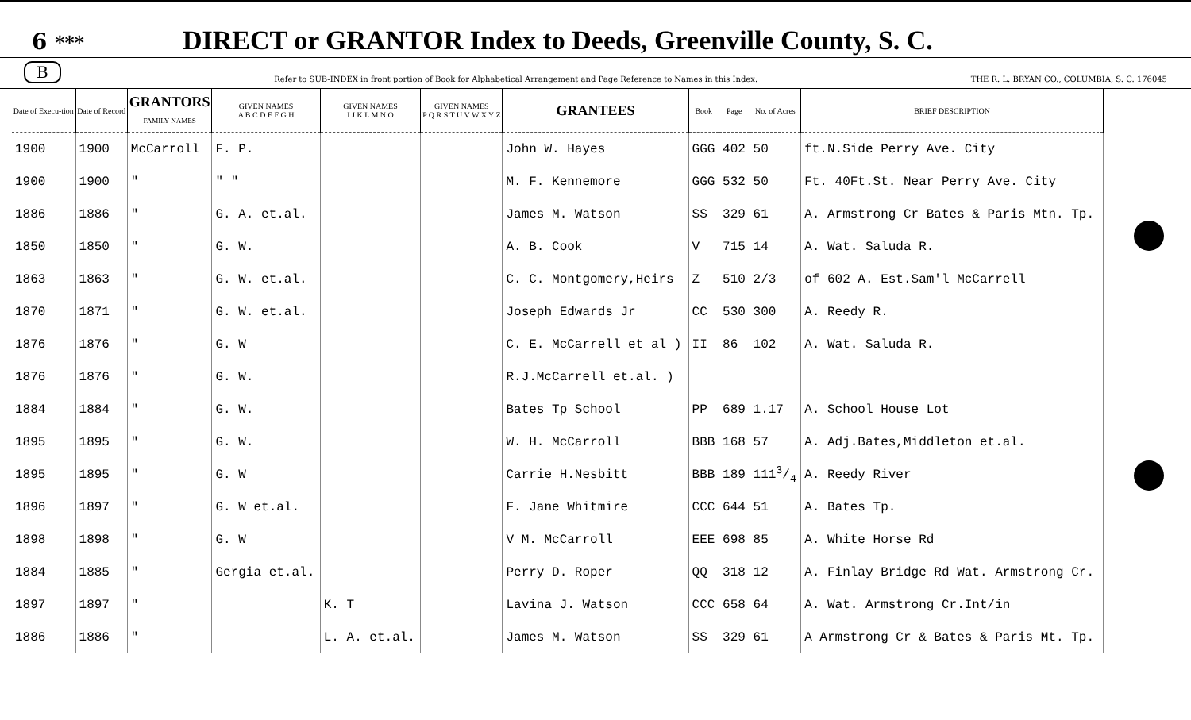6 *** DIRECT or GRANTOR Index to Deeds, Greenville County, S. C.
B Refer to SUB-INDEX in front portion of Book for Alphabetical Arrangement and Page Reference to Names in this Index. THE R. L. BRYAN CO., COLUMBIA, S. C. 176045
| Date of Execu-tion | Date of Record | GRANTORS FAMILY NAMES | GIVEN NAMES A B C D E F G H | GIVEN NAMES I J K L M N O | GIVEN NAMES P Q R S T U V W X Y Z | GRANTEES | Book | Page | No. of Acres | BRIEF DESCRIPTION |
| --- | --- | --- | --- | --- | --- | --- | --- | --- | --- | --- |
| 1900 | 1900 | McCarroll | F. P. | | | John W. Hayes | GGG | 402 | 50 | ft.N.Side Perry Ave. City |
| 1900 | 1900 | " | " " | | | M. F. Kennemore | GGG | 532 | 50 | Ft. 40Ft.St. Near Perry Ave. City |
| 1886 | 1886 | " | G. A. et.al. | | | James M. Watson | SS | 329 | 61 | A. Armstrong Cr Bates & Paris Mtn. Tp. |
| 1850 | 1850 | " | G. W. | | | A. B. Cook | V | 715 | 14 | A. Wat. Saluda R. |
| 1863 | 1863 | " | G. W. et.al. | | | C. C. Montgomery,Heirs | Z | 510 | 2/3 | of 602 A. Est.Sam'l McCarrell |
| 1870 | 1871 | " | G. W. et.al. | | | Joseph Edwards Jr | CC | 530 | 300 | A. Reedy R. |
| 1876 | 1876 | " | G. W | | | C. E. McCarrell et al ) | II | 86 | 102 | A. Wat. Saluda R. |
| 1876 | 1876 | " | G. W. | | | R.J.McCarrell et.al. ) | | | | |
| 1884 | 1884 | " | G. W. | | | Bates Tp School | PP | 689 | 1.17 | A. School House Lot |
| 1895 | 1895 | " | G. W. | | | W. H. McCarroll | BBB | 168 | 57 | A. Adj.Bates,Middleton et.al. |
| 1895 | 1895 | " | G. W | | | Carrie H.Nesbitt | BBB | 189 | 1113/4 | A. Reedy River |
| 1896 | 1897 | " | G. W et.al. | | | F. Jane Whitmire | CCC | 644 | 51 | A. Bates Tp. |
| 1898 | 1898 | " | G. W | | | V M. McCarroll | EEE | 698 | 85 | A. White Horse Rd |
| 1884 | 1885 | " | Gergia et.al. | | | Perry D. Roper | QQ | 318 | 12 | A. Finlay Bridge Rd Wat. Armstrong Cr. |
| 1897 | 1897 | " | | K. T | | Lavina J. Watson | CCC | 658 | 64 | A. Wat. Armstrong Cr.Int/in |
| 1886 | 1886 | " | | L. A. et.al. | | James M. Watson | SS | 329 | 61 | A Armstrong Cr & Bates & Paris Mt. Tp. |